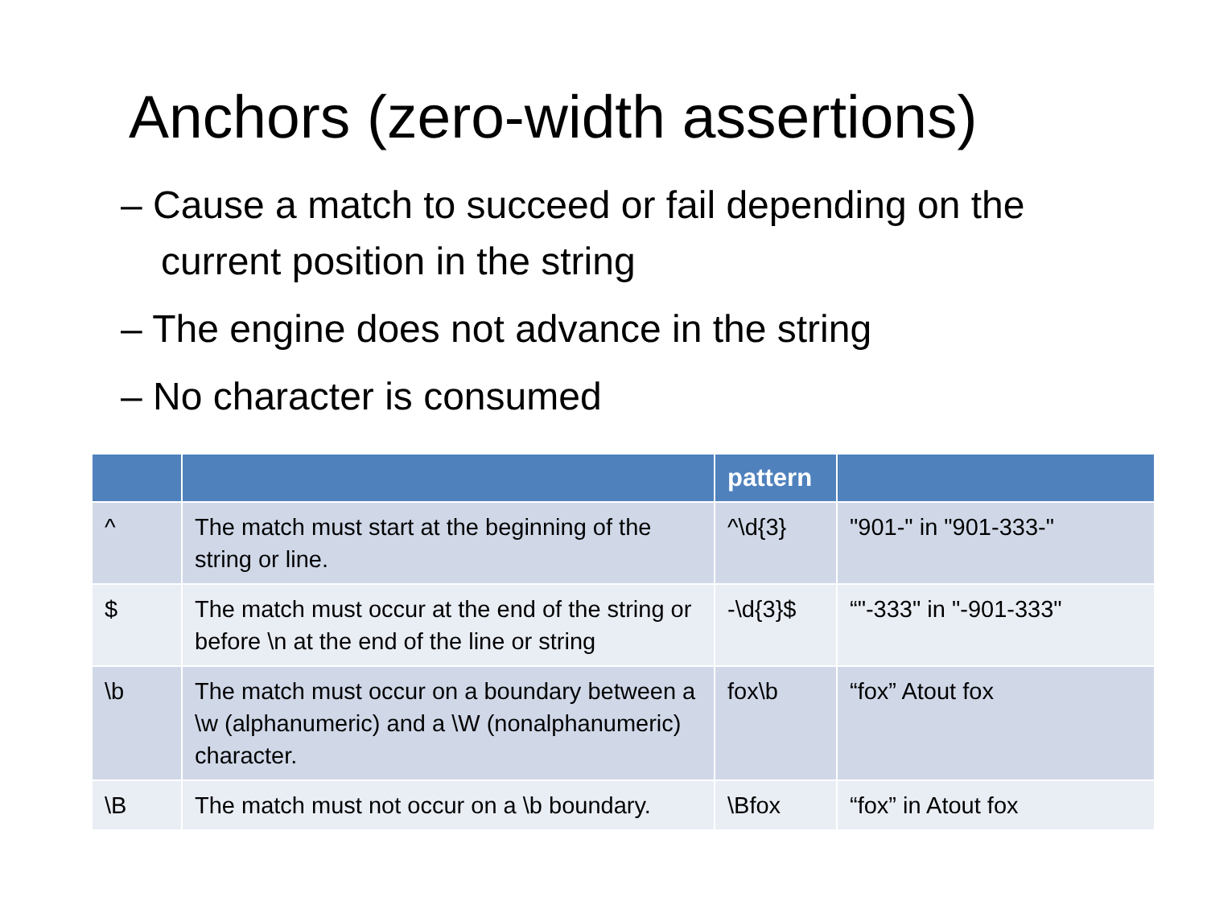Anchors (zero-width assertions)
– Cause a match to succeed or fail depending on the current position in the string
– The engine does not advance in the string
– No character is consumed
| | | pattern | |
| --- | --- | --- | --- |
| ^ | The match must start at the beginning of the string or line. | ^\d{3} | "901-" in "901-333-" |
| $ | The match must occur at the end of the string or before \n at the end of the line or string | -\d{3}$ | “"-333" in "-901-333" |
| \b | The match must occur on a boundary between a \w (alphanumeric) and a \W (nonalphanumeric) character. | fox\b | “fox” Atout fox |
| \B | The match must not occur on a \b boundary. | \Bfox | “fox” in Atout fox |